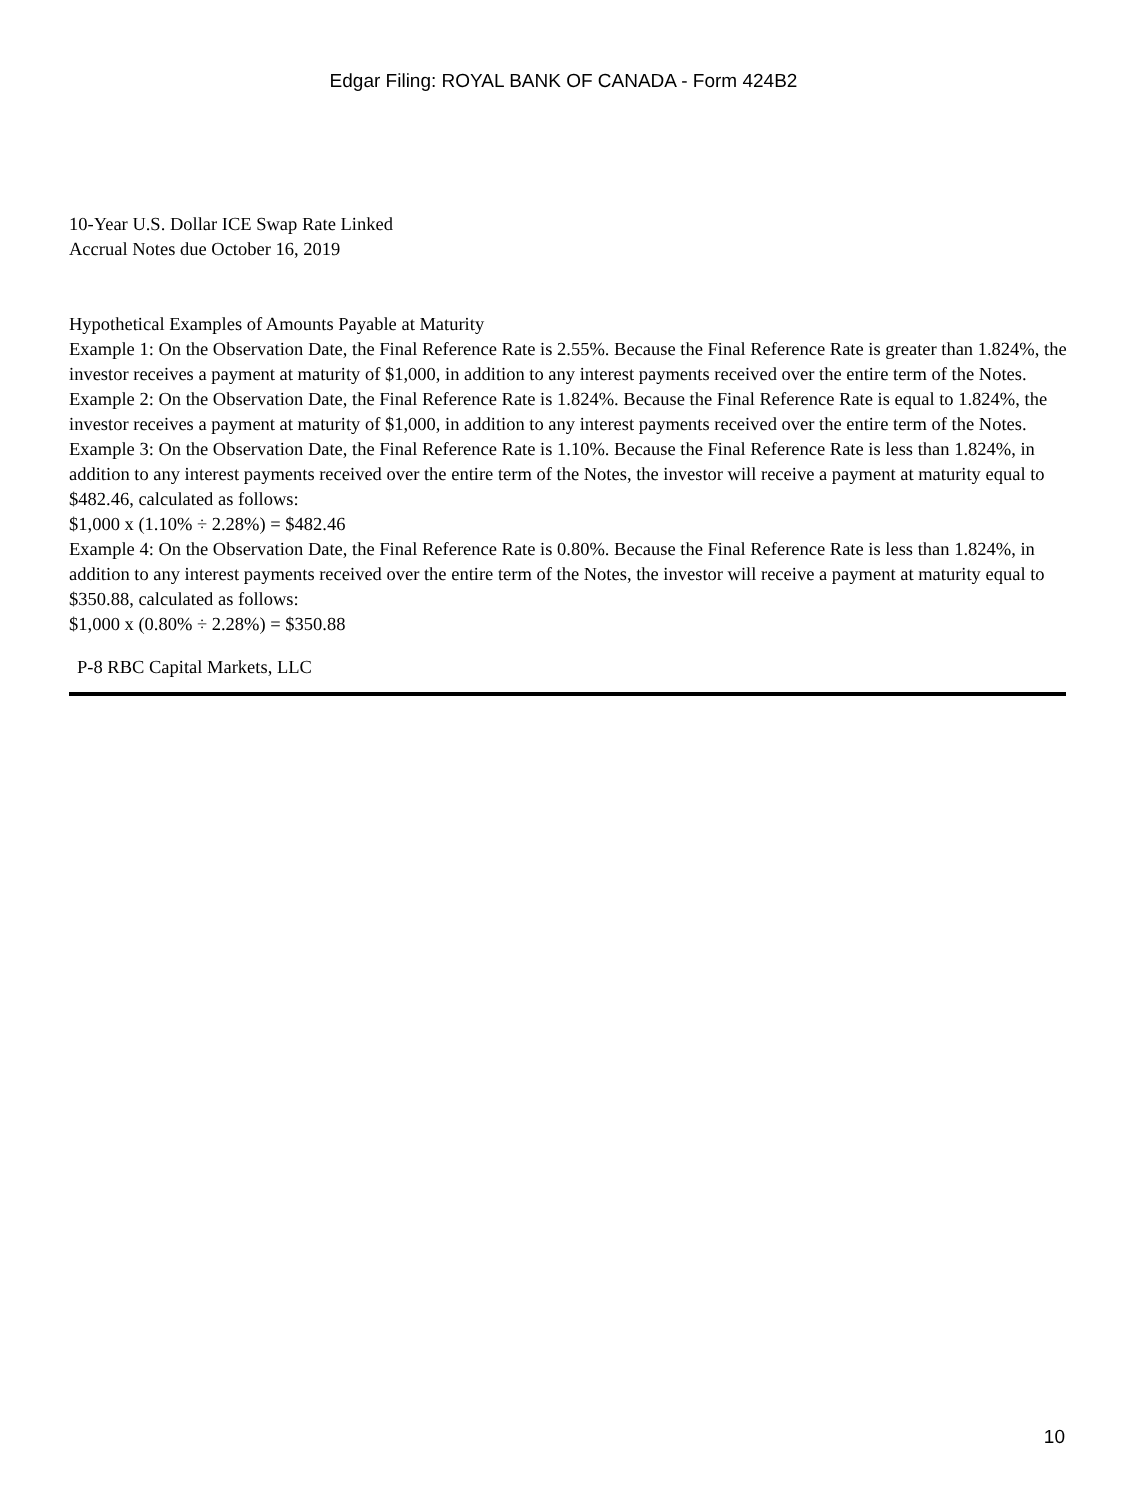Edgar Filing: ROYAL BANK OF CANADA - Form 424B2
10-Year U.S. Dollar ICE Swap Rate Linked
Accrual Notes due October 16, 2019
Hypothetical Examples of Amounts Payable at Maturity
Example 1: On the Observation Date, the Final Reference Rate is 2.55%. Because the Final Reference Rate is greater than 1.824%, the investor receives a payment at maturity of $1,000, in addition to any interest payments received over the entire term of the Notes.
Example 2: On the Observation Date, the Final Reference Rate is 1.824%. Because the Final Reference Rate is equal to 1.824%, the investor receives a payment at maturity of $1,000, in addition to any interest payments received over the entire term of the Notes.
Example 3: On the Observation Date, the Final Reference Rate is 1.10%. Because the Final Reference Rate is less than 1.824%, in addition to any interest payments received over the entire term of the Notes, the investor will receive a payment at maturity equal to $482.46, calculated as follows:
$1,000 x (1.10% ÷ 2.28%) = $482.46
Example 4: On the Observation Date, the Final Reference Rate is 0.80%. Because the Final Reference Rate is less than 1.824%, in addition to any interest payments received over the entire term of the Notes, the investor will receive a payment at maturity equal to $350.88, calculated as follows:
$1,000 x (0.80% ÷ 2.28%) = $350.88
P-8 RBC Capital Markets, LLC
10